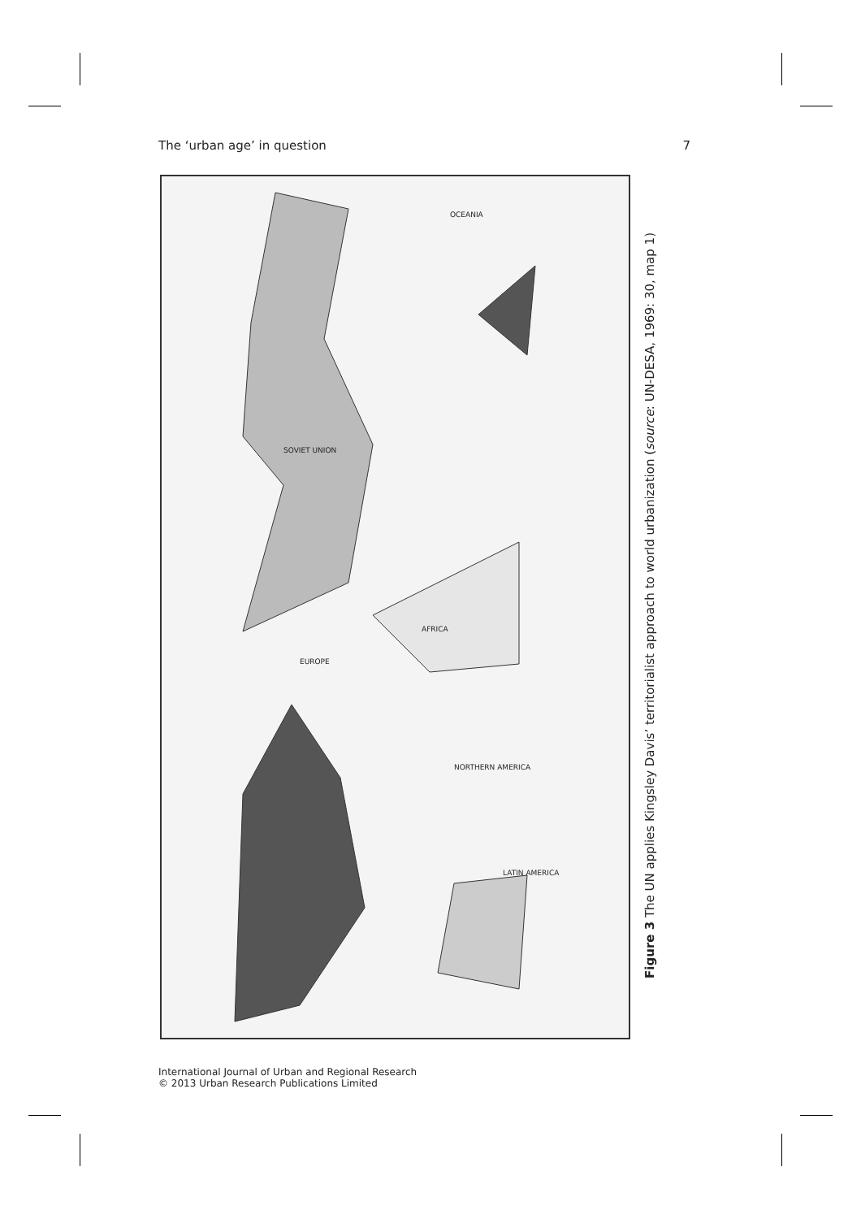The ‘urban age’ in question 7
NORTHERN AMERICA
SOVIET UNION
AFRICA
LATIN AMERICA
OCEANIA
EUROPE
Figure 3 The UN applies Kingsley Davis’ territorialist approach to world urbanization (source: UN-DESA, 1969: 30, map 1)
International Journal of Urban and Regional Research
© 2013 Urban Research Publications Limited